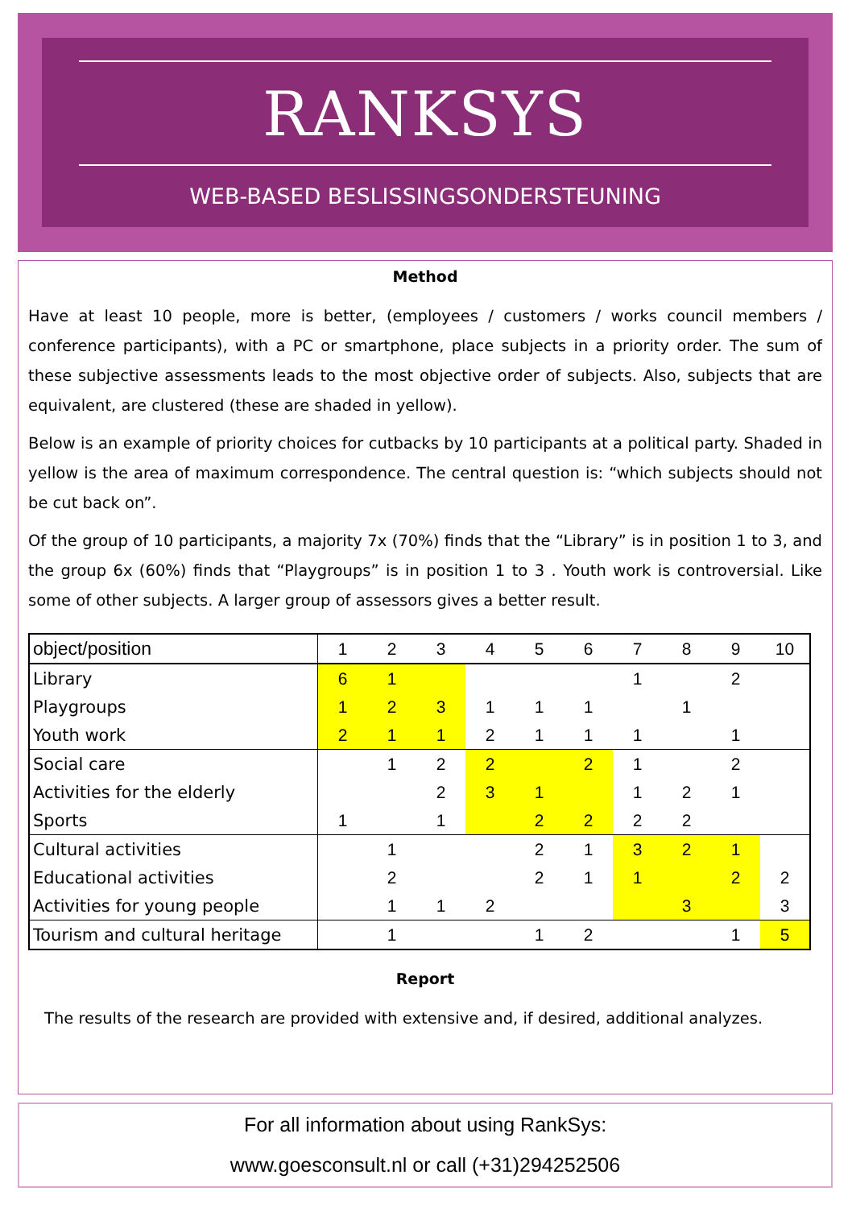RANKSYS
WEB-BASED BESLISSINGSONDERSTEUNING
Method
Have at least 10 people, more is better, (employees / customers / works council members / conference participants), with a PC or smartphone, place subjects in a priority order. The sum of these subjective assessments leads to the most objective order of subjects. Also, subjects that are equivalent, are clustered (these are shaded in yellow).
Below is an example of priority choices for cutbacks by 10 participants at a political party. Shaded in yellow is the area of maximum correspondence. The central question is: “which subjects should not be cut back on”.
Of the group of 10 participants, a majority 7x (70%) finds that the “Library” is in position 1 to 3, and the group 6x (60%) finds that “Playgroups” is in position 1 to 3 . Youth work is controversial. Like some of other subjects. A larger group of assessors gives a better result.
| object/position | 1 | 2 | 3 | 4 | 5 | 6 | 7 | 8 | 9 | 10 |
| Library | 6 | 1 | | | | | 1 | | 2 | |
| Playgroups | 1 | 2 | 3 | 1 | 1 | 1 | | 1 | | |
| Youth work | 2 | 1 | 1 | 2 | 1 | 1 | 1 | | 1 | |
| Social care | | 1 | 2 | 2 | | 2 | 1 | | 2 | |
| Activities for the elderly | | | 2 | 3 | 1 | | 1 | 2 | 1 | |
| Sports | 1 | | 1 | | 2 | 2 | 2 | 2 | | |
| Cultural activities | | 1 | | | 2 | 1 | 3 | 2 | 1 | |
| Educational activities | | 2 | | | 2 | 1 | 1 | | 2 | 2 |
| Activities for young people | | 1 | 1 | 2 | | | | 3 | | 3 |
| Tourism and cultural heritage | | 1 | | | 1 | 2 | | | 1 | 5 |
Report
The results of the research are provided with extensive and, if desired, additional analyzes.
For all information about using RankSys:
www.goesconsult.nl or call (+31)294252506